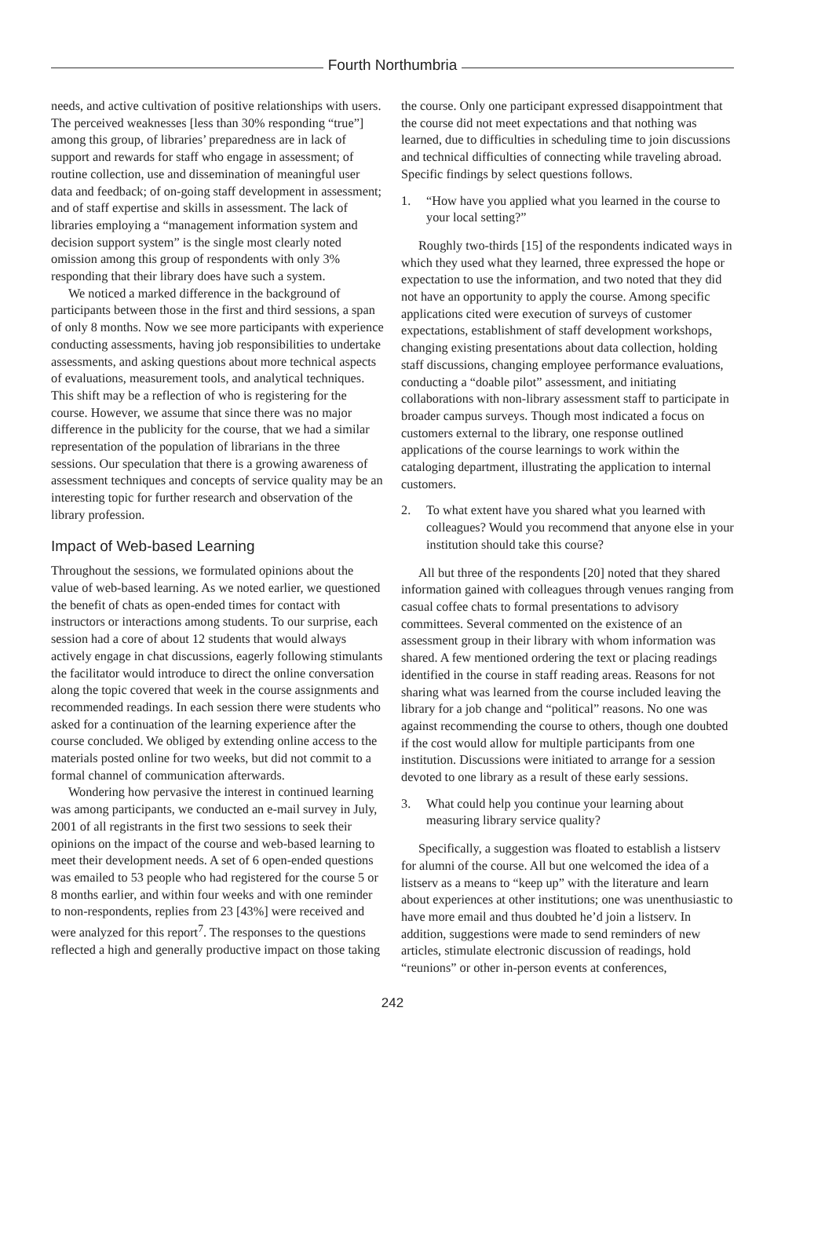Fourth Northumbria
needs, and active cultivation of positive relationships with users. The perceived weaknesses [less than 30% responding “true”] among this group, of libraries’ preparedness are in lack of support and rewards for staff who engage in assessment; of routine collection, use and dissemination of meaningful user data and feedback; of on-going staff development in assessment; and of staff expertise and skills in assessment. The lack of libraries employing a “management information system and decision support system” is the single most clearly noted omission among this group of respondents with only 3% responding that their library does have such a system.
We noticed a marked difference in the background of participants between those in the first and third sessions, a span of only 8 months. Now we see more participants with experience conducting assessments, having job responsibilities to undertake assessments, and asking questions about more technical aspects of evaluations, measurement tools, and analytical techniques. This shift may be a reflection of who is registering for the course. However, we assume that since there was no major difference in the publicity for the course, that we had a similar representation of the population of librarians in the three sessions. Our speculation that there is a growing awareness of assessment techniques and concepts of service quality may be an interesting topic for further research and observation of the library profession.
Impact of Web-based Learning
Throughout the sessions, we formulated opinions about the value of web-based learning. As we noted earlier, we questioned the benefit of chats as open-ended times for contact with instructors or interactions among students. To our surprise, each session had a core of about 12 students that would always actively engage in chat discussions, eagerly following stimulants the facilitator would introduce to direct the online conversation along the topic covered that week in the course assignments and recommended readings. In each session there were students who asked for a continuation of the learning experience after the course concluded. We obliged by extending online access to the materials posted online for two weeks, but did not commit to a formal channel of communication afterwards.
Wondering how pervasive the interest in continued learning was among participants, we conducted an e-mail survey in July, 2001 of all registrants in the first two sessions to seek their opinions on the impact of the course and web-based learning to meet their development needs. A set of 6 open-ended questions was emailed to 53 people who had registered for the course 5 or 8 months earlier, and within four weeks and with one reminder to non-respondents, replies from 23 [43%] were received and were analyzed for this report<sup>7</sup>. The responses to the questions reflected a high and generally productive impact on those taking
the course. Only one participant expressed disappointment that the course did not meet expectations and that nothing was learned, due to difficulties in scheduling time to join discussions and technical difficulties of connecting while traveling abroad. Specific findings by select questions follows.
1. “How have you applied what you learned in the course to your local setting?”
Roughly two-thirds [15] of the respondents indicated ways in which they used what they learned, three expressed the hope or expectation to use the information, and two noted that they did not have an opportunity to apply the course. Among specific applications cited were execution of surveys of customer expectations, establishment of staff development workshops, changing existing presentations about data collection, holding staff discussions, changing employee performance evaluations, conducting a “doable pilot” assessment, and initiating collaborations with non-library assessment staff to participate in broader campus surveys. Though most indicated a focus on customers external to the library, one response outlined applications of the course learnings to work within the cataloging department, illustrating the application to internal customers.
2. To what extent have you shared what you learned with colleagues? Would you recommend that anyone else in your institution should take this course?
All but three of the respondents [20] noted that they shared information gained with colleagues through venues ranging from casual coffee chats to formal presentations to advisory committees. Several commented on the existence of an assessment group in their library with whom information was shared. A few mentioned ordering the text or placing readings identified in the course in staff reading areas. Reasons for not sharing what was learned from the course included leaving the library for a job change and “political” reasons. No one was against recommending the course to others, though one doubted if the cost would allow for multiple participants from one institution. Discussions were initiated to arrange for a session devoted to one library as a result of these early sessions.
3. What could help you continue your learning about measuring library service quality?
Specifically, a suggestion was floated to establish a listserv for alumni of the course. All but one welcomed the idea of a listserv as a means to “keep up” with the literature and learn about experiences at other institutions; one was unenthusiastic to have more email and thus doubted he’d join a listserv. In addition, suggestions were made to send reminders of new articles, stimulate electronic discussion of readings, hold “reunions” or other in-person events at conferences,
242